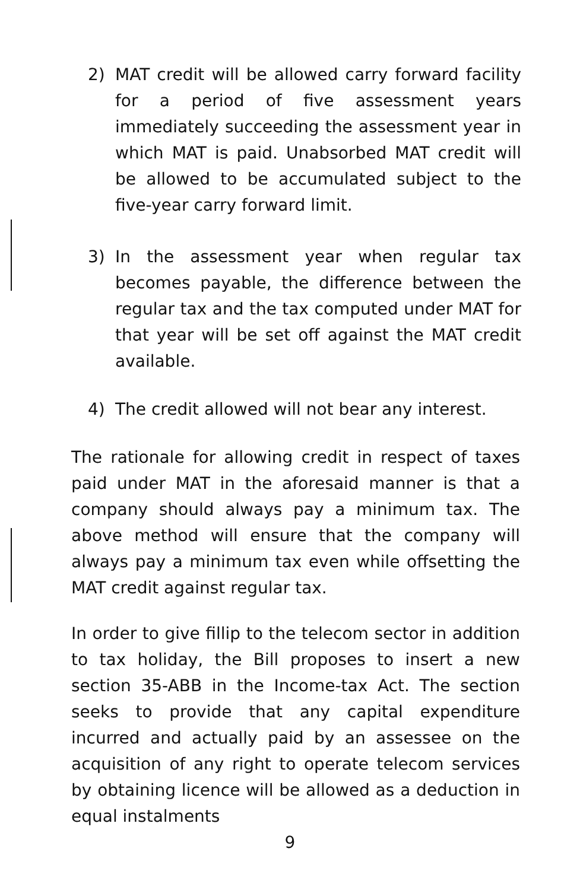2) MAT credit will be allowed carry forward facility for a period of five assessment years immediately succeeding the assessment year in which MAT is paid. Unabsorbed MAT credit will be allowed to be accumulated subject to the five-year carry forward limit.
3) In the assessment year when regular tax becomes payable, the difference between the regular tax and the tax computed under MAT for that year will be set off against the MAT credit available.
4) The credit allowed will not bear any interest.
The rationale for allowing credit in respect of taxes paid under MAT in the aforesaid manner is that a company should always pay a minimum tax. The above method will ensure that the company will always pay a minimum tax even while offsetting the MAT credit against regular tax.
In order to give fillip to the telecom sector in addition to tax holiday, the Bill proposes to insert a new section 35-ABB in the Income-tax Act. The section seeks to provide that any capital expenditure incurred and actually paid by an assessee on the acquisition of any right to operate telecom services by obtaining licence will be allowed as a deduction in equal instalments
9